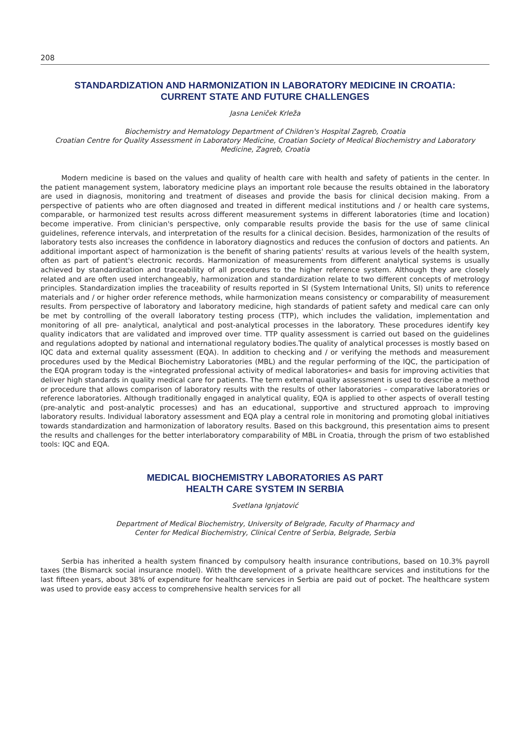208
STANDARDIZATION AND HARMONIZATION IN LABORATORY MEDICINE IN CROATIA: CURRENT STATE AND FUTURE CHALLENGES
Jasna Leniček Krleža
Biochemistry and Hematology Department of Children's Hospital Zagreb, Croatia
Croatian Centre for Quality Assessment in Laboratory Medicine, Croatian Society of Medical Biochemistry and Laboratory Medicine, Zagreb, Croatia
Modern medicine is based on the values and quality of health care with health and safety of patients in the center. In the patient management system, laboratory medicine plays an important role because the results obtained in the laboratory are used in diagnosis, monitoring and treatment of diseases and provide the basis for clinical decision making. From a perspective of patients who are often diagnosed and treated in different medical institutions and / or health care systems, comparable, or harmonized test results across different measurement systems in different laboratories (time and location) become imperative. From clinician's perspective, only comparable results provide the basis for the use of same clinical guidelines, reference intervals, and interpretation of the results for a clinical decision. Besides, harmonization of the results of laboratory tests also increases the confidence in laboratory diagnostics and reduces the confusion of doctors and patients. An additional important aspect of harmonization is the benefit of sharing patients' results at various levels of the health system, often as part of patient's electronic records. Harmonization of measurements from different analytical systems is usually achieved by standardization and traceability of all procedures to the higher reference system. Although they are closely related and are often used interchangeably, harmonization and standardization relate to two different concepts of metrology principles. Standardization implies the traceability of results reported in SI (System International Units, SI) units to reference materials and / or higher order reference methods, while harmonization means consistency or comparability of measurement results. From perspective of laboratory and laboratory medicine, high standards of patient safety and medical care can only be met by controlling of the overall laboratory testing process (TTP), which includes the validation, implementation and monitoring of all pre- analytical, analytical and post-analytical processes in the laboratory. These procedures identify key quality indicators that are validated and improved over time. TTP quality assessment is carried out based on the guidelines and regulations adopted by national and international regulatory bodies.The quality of analytical processes is mostly based on IQC data and external quality assessment (EQA). In addition to checking and / or verifying the methods and measurement procedures used by the Medical Biochemistry Laboratories (MBL) and the regular performing of the IQC, the participation of the EQA program today is the »integrated professional activity of medical laboratories« and basis for improving activities that deliver high standards in quality medical care for patients. The term external quality assessment is used to describe a method or procedure that allows comparison of laboratory results with the results of other laboratories – comparative laboratories or reference laboratories. Although traditionally engaged in analytical quality, EQA is applied to other aspects of overall testing (pre-analytic and post-analytic processes) and has an educational, supportive and structured approach to improving laboratory results. Individual laboratory assessment and EQA play a central role in monitoring and promoting global initiatives towards standardization and harmonization of laboratory results. Based on this background, this presentation aims to present the results and challenges for the better interlaboratory comparability of MBL in Croatia, through the prism of two established tools: IQC and EQA.
MEDICAL BIOCHEMISTRY LABORATORIES AS PART
HEALTH CARE SYSTEM IN SERBIA
Svetlana Ignjatović
Department of Medical Biochemistry, University of Belgrade, Faculty of Pharmacy and
Center for Medical Biochemistry, Clinical Centre of Serbia, Belgrade, Serbia
Serbia has inherited a health system financed by compulsory health insurance contributions, based on 10.3% payroll taxes (the Bismarck social insurance model). With the development of a private healthcare services and institutions for the last fifteen years, about 38% of expenditure for healthcare services in Serbia are paid out of pocket. The healthcare system was used to provide easy access to comprehensive health services for all